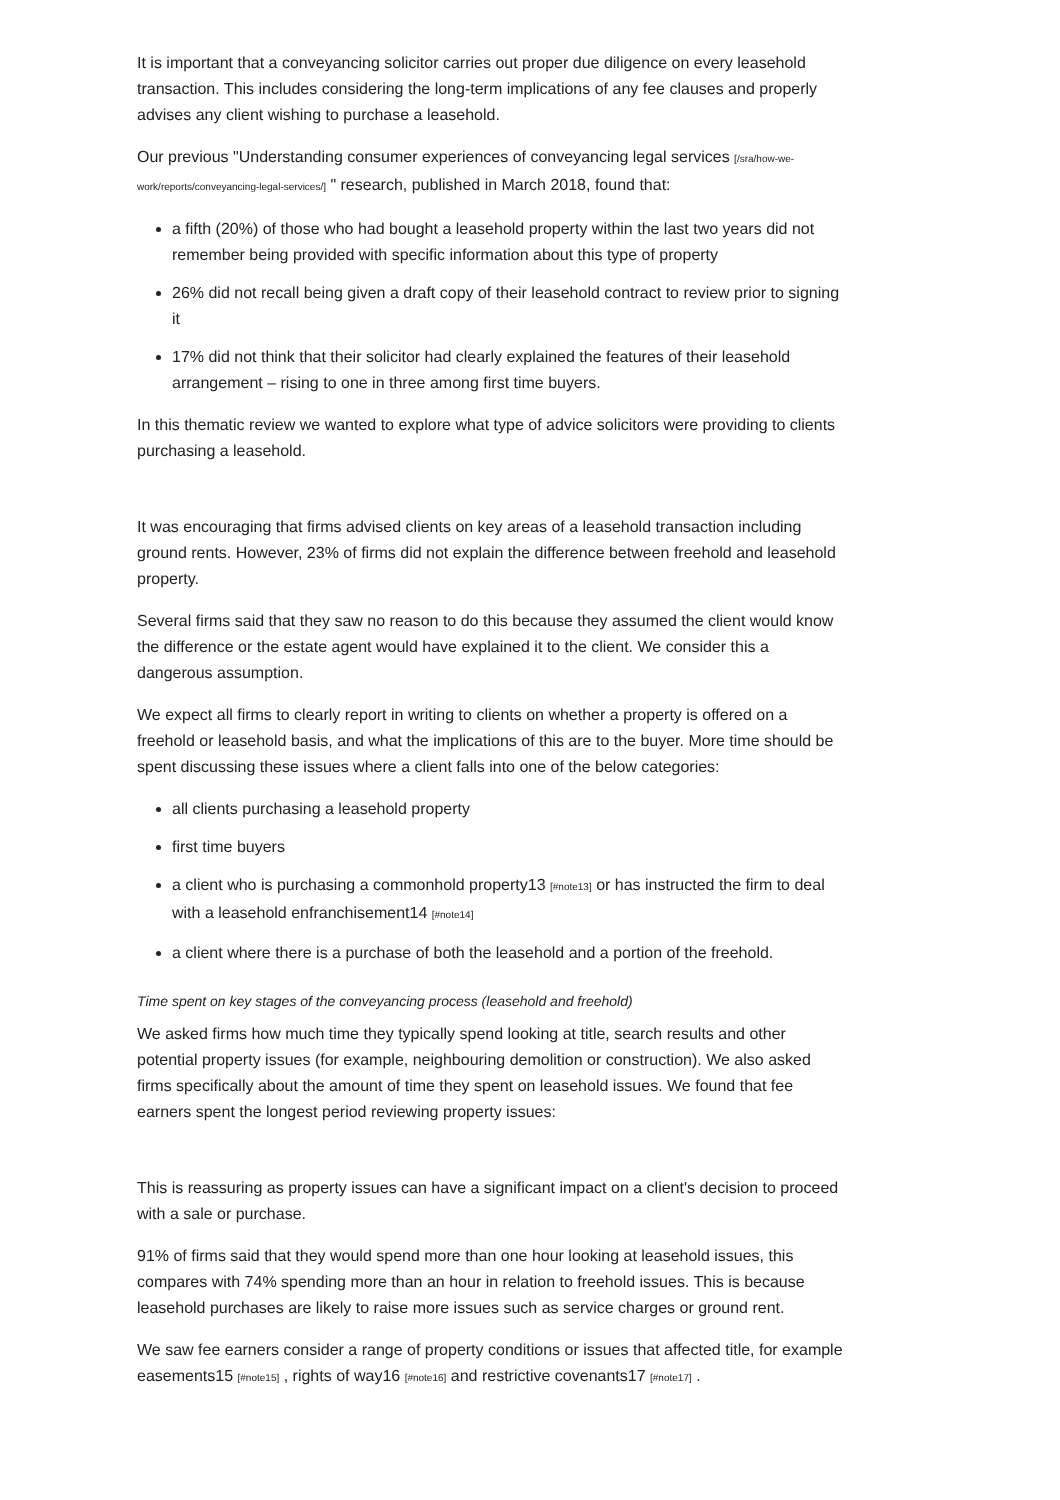It is important that a conveyancing solicitor carries out proper due diligence on every leasehold transaction. This includes considering the long-term implications of any fee clauses and properly advises any client wishing to purchase a leasehold.
Our previous "Understanding consumer experiences of conveyancing legal services [/sra/how-we-work/reports/conveyancing-legal-services/] " research, published in March 2018, found that:
a fifth (20%) of those who had bought a leasehold property within the last two years did not remember being provided with specific information about this type of property
26% did not recall being given a draft copy of their leasehold contract to review prior to signing it
17% did not think that their solicitor had clearly explained the features of their leasehold arrangement – rising to one in three among first time buyers.
In this thematic review we wanted to explore what type of advice solicitors were providing to clients purchasing a leasehold.
It was encouraging that firms advised clients on key areas of a leasehold transaction including ground rents. However, 23% of firms did not explain the difference between freehold and leasehold property.
Several firms said that they saw no reason to do this because they assumed the client would know the difference or the estate agent would have explained it to the client. We consider this a dangerous assumption.
We expect all firms to clearly report in writing to clients on whether a property is offered on a freehold or leasehold basis, and what the implications of this are to the buyer. More time should be spent discussing these issues where a client falls into one of the below categories:
all clients purchasing a leasehold property
first time buyers
a client who is purchasing a commonhold property13 [#note13] or has instructed the firm to deal with a leasehold enfranchisement14 [#note14]
a client where there is a purchase of both the leasehold and a portion of the freehold.
Time spent on key stages of the conveyancing process (leasehold and freehold)
We asked firms how much time they typically spend looking at title, search results and other potential property issues (for example, neighbouring demolition or construction). We also asked firms specifically about the amount of time they spent on leasehold issues. We found that fee earners spent the longest period reviewing property issues:
This is reassuring as property issues can have a significant impact on a client's decision to proceed with a sale or purchase.
91% of firms said that they would spend more than one hour looking at leasehold issues, this compares with 74% spending more than an hour in relation to freehold issues. This is because leasehold purchases are likely to raise more issues such as service charges or ground rent.
We saw fee earners consider a range of property conditions or issues that affected title, for example easements15 [#note15] , rights of way16 [#note16] and restrictive covenants17 [#note17] .